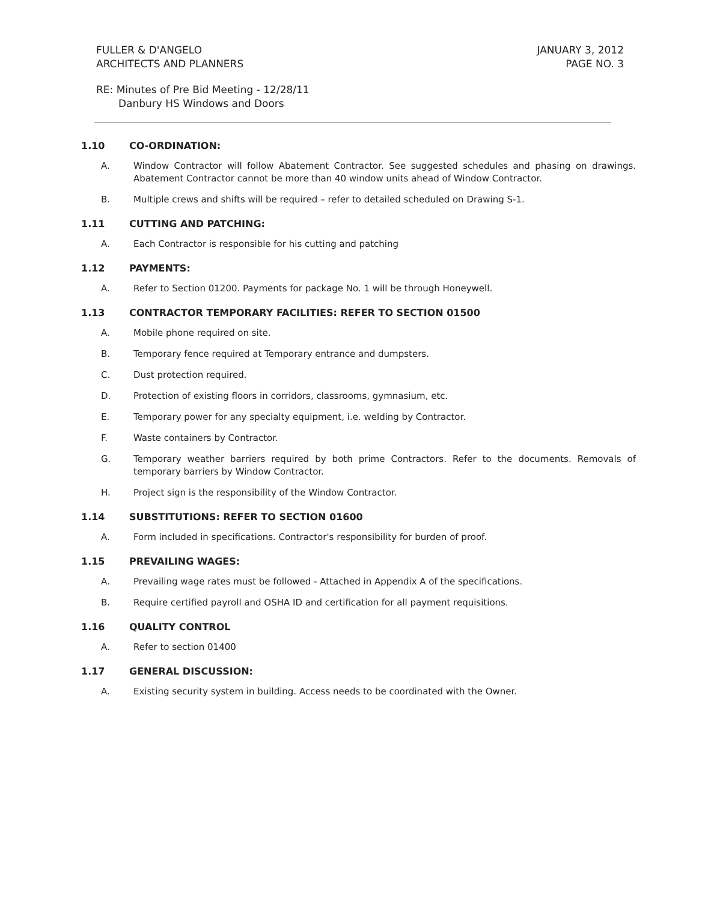FULLER & D'ANGELO
ARCHITECTS AND PLANNERS
JANUARY 3, 2012
PAGE NO. 3
RE: Minutes of Pre Bid Meeting - 12/28/11
Danbury HS Windows and Doors
1.10 CO-ORDINATION:
A. Window Contractor will follow Abatement Contractor. See suggested schedules and phasing on drawings. Abatement Contractor cannot be more than 40 window units ahead of Window Contractor.
B. Multiple crews and shifts will be required – refer to detailed scheduled on Drawing S-1.
1.11 CUTTING AND PATCHING:
A. Each Contractor is responsible for his cutting and patching
1.12 PAYMENTS:
A. Refer to Section 01200. Payments for package No. 1 will be through Honeywell.
1.13 CONTRACTOR TEMPORARY FACILITIES: REFER TO SECTION 01500
A. Mobile phone required on site.
B. Temporary fence required at Temporary entrance and dumpsters.
C. Dust protection required.
D. Protection of existing floors in corridors, classrooms, gymnasium, etc.
E. Temporary power for any specialty equipment, i.e. welding by Contractor.
F. Waste containers by Contractor.
G. Temporary weather barriers required by both prime Contractors. Refer to the documents. Removals of temporary barriers by Window Contractor.
H. Project sign is the responsibility of the Window Contractor.
1.14 SUBSTITUTIONS: REFER TO SECTION 01600
A. Form included in specifications. Contractor's responsibility for burden of proof.
1.15 PREVAILING WAGES:
A. Prevailing wage rates must be followed - Attached in Appendix A of the specifications.
B. Require certified payroll and OSHA ID and certification for all payment requisitions.
1.16 QUALITY CONTROL
A. Refer to section 01400
1.17 GENERAL DISCUSSION:
A. Existing security system in building. Access needs to be coordinated with the Owner.